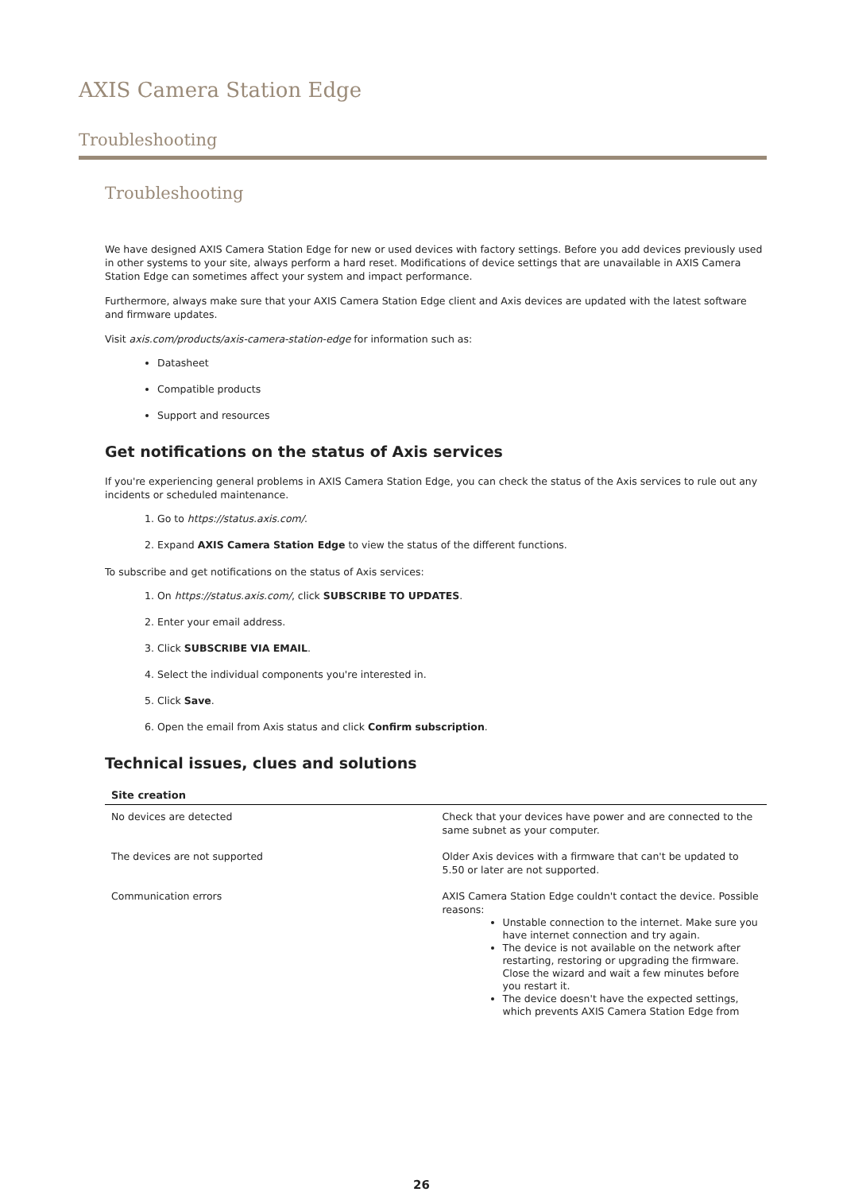AXIS Camera Station Edge
Troubleshooting
Troubleshooting
We have designed AXIS Camera Station Edge for new or used devices with factory settings. Before you add devices previously used in other systems to your site, always perform a hard reset. Modifications of device settings that are unavailable in AXIS Camera Station Edge can sometimes affect your system and impact performance.
Furthermore, always make sure that your AXIS Camera Station Edge client and Axis devices are updated with the latest software and firmware updates.
Visit axis.com/products/axis-camera-station-edge for information such as:
Datasheet
Compatible products
Support and resources
Get notifications on the status of Axis services
If you're experiencing general problems in AXIS Camera Station Edge, you can check the status of the Axis services to rule out any incidents or scheduled maintenance.
1. Go to https://status.axis.com/.
2. Expand AXIS Camera Station Edge to view the status of the different functions.
To subscribe and get notifications on the status of Axis services:
1. On https://status.axis.com/, click SUBSCRIBE TO UPDATES.
2. Enter your email address.
3. Click SUBSCRIBE VIA EMAIL.
4. Select the individual components you're interested in.
5. Click Save.
6. Open the email from Axis status and click Confirm subscription.
Technical issues, clues and solutions
| Site creation | |
| --- | --- |
| No devices are detected | Check that your devices have power and are connected to the same subnet as your computer. |
| The devices are not supported | Older Axis devices with a firmware that can't be updated to 5.50 or later are not supported. |
| Communication errors | AXIS Camera Station Edge couldn't contact the device. Possible reasons: Unstable connection to the internet. Make sure you have internet connection and try again. The device is not available on the network after restarting, restoring or upgrading the firmware. Close the wizard and wait a few minutes before you restart it. The device doesn't have the expected settings, which prevents AXIS Camera Station Edge from |
26